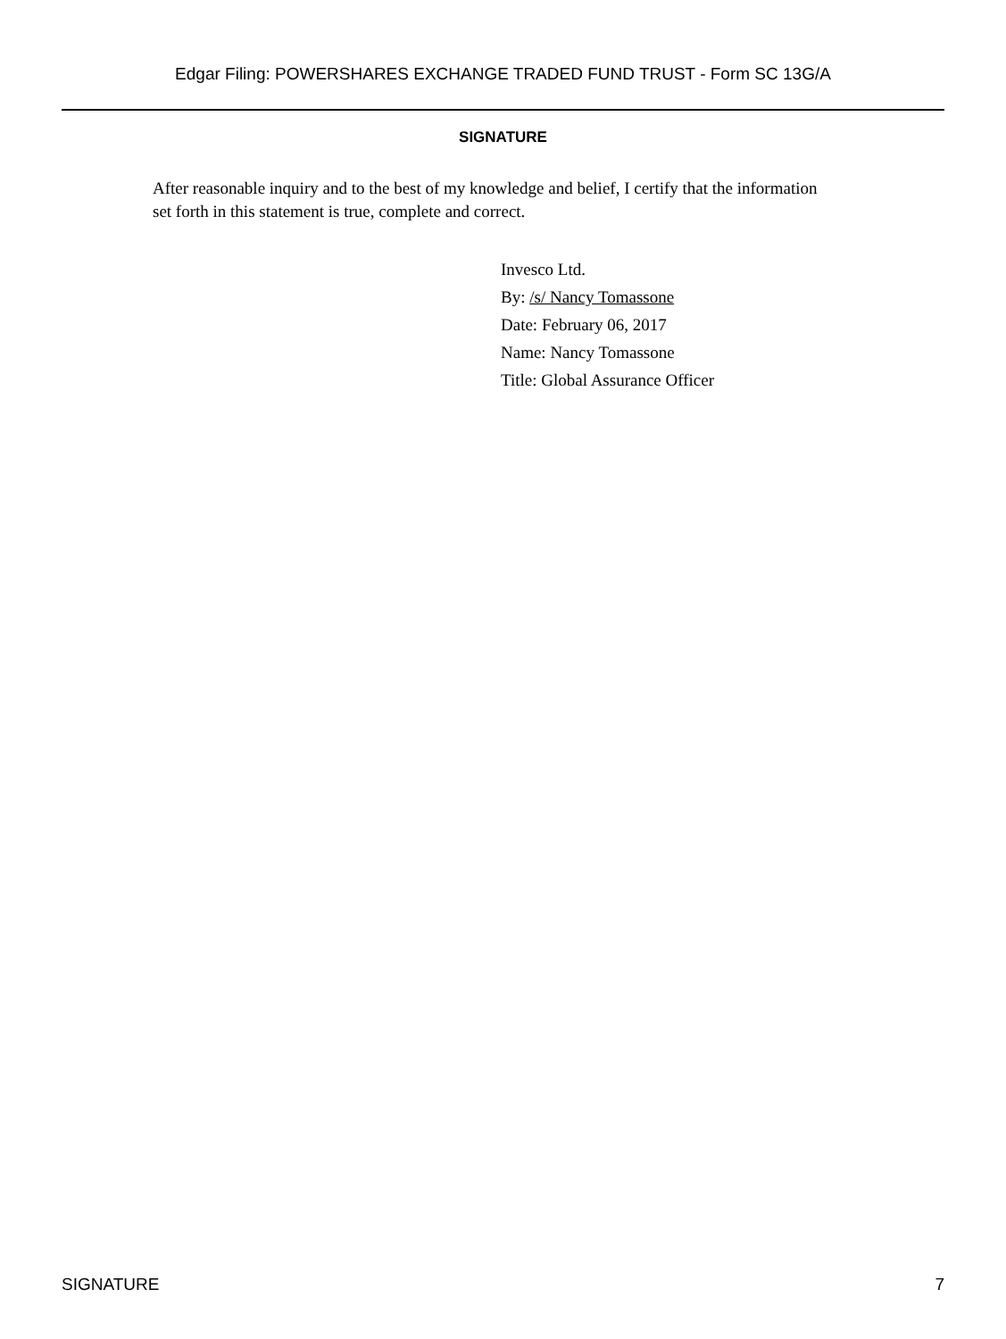Edgar Filing: POWERSHARES EXCHANGE TRADED FUND TRUST - Form SC 13G/A
SIGNATURE
After reasonable inquiry and to the best of my knowledge and belief, I certify that the information set forth in this statement is true, complete and correct.
Invesco Ltd.
By: /s/ Nancy Tomassone
Date: February 06, 2017
Name: Nancy Tomassone
Title: Global Assurance Officer
SIGNATURE 7